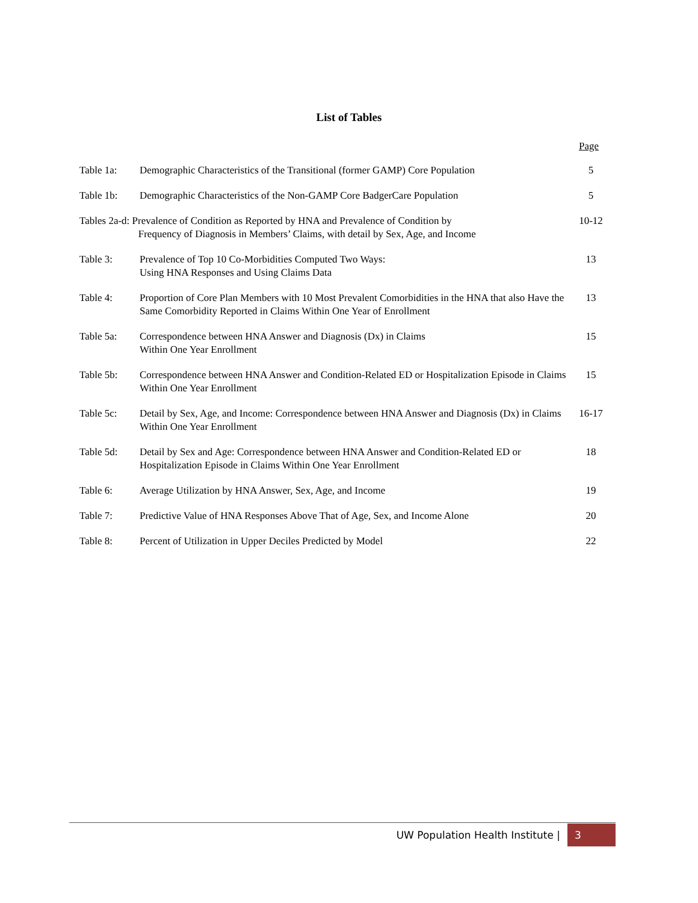List of Tables
Page
| Table 1a: | Demographic Characteristics of the Transitional (former GAMP) Core Population | 5 |
| Table 1b: | Demographic Characteristics of the Non-GAMP Core BadgerCare Population | 5 |
| Tables 2a-d: Prevalence of Condition as Reported by HNA and Prevalence of Condition by Frequency of Diagnosis in Members’ Claims, with detail by Sex, Age, and Income | | 10-12 |
| Table 3: | Prevalence of Top 10 Co-Morbidities Computed Two Ways: Using HNA Responses and Using Claims Data | 13 |
| Table 4: | Proportion of Core Plan Members with 10 Most Prevalent Comorbidities in the HNA that also Have the Same Comorbidity Reported in Claims Within One Year of Enrollment | 13 |
| Table 5a: | Correspondence between HNA Answer and Diagnosis (Dx) in Claims Within One Year Enrollment | 15 |
| Table 5b: | Correspondence between HNA Answer and Condition-Related ED or Hospitalization Episode in Claims Within One Year Enrollment | 15 |
| Table 5c: | Detail by Sex, Age, and Income: Correspondence between HNA Answer and Diagnosis (Dx) in Claims Within One Year Enrollment | 16-17 |
| Table 5d: | Detail by Sex and Age: Correspondence between HNA Answer and Condition-Related ED or Hospitalization Episode in Claims Within One Year Enrollment | 18 |
| Table 6: | Average Utilization by HNA Answer, Sex, Age, and Income | 19 |
| Table 7: | Predictive Value of HNA Responses Above That of Age, Sex, and Income Alone | 20 |
| Table 8: | Percent of Utilization in Upper Deciles Predicted by Model | 22 |
UW Population Health Institute | 3